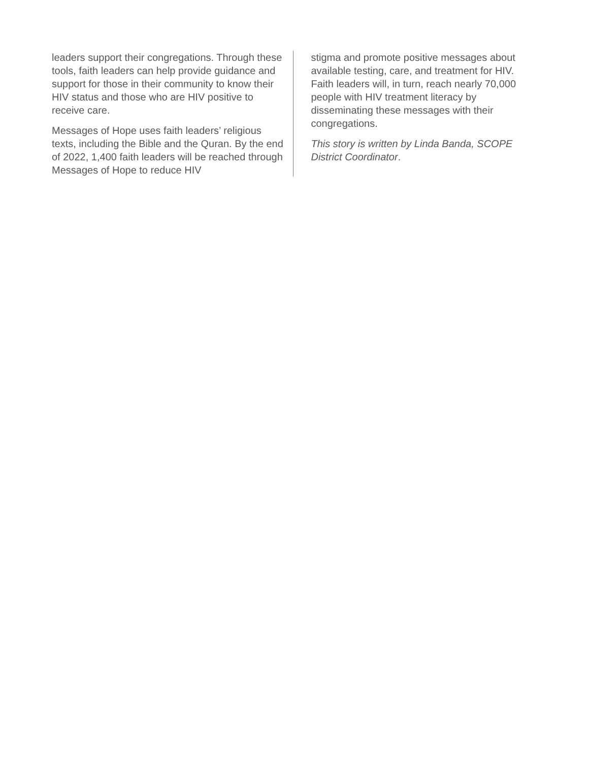leaders support their congregations. Through these tools, faith leaders can help provide guidance and support for those in their community to know their HIV status and those who are HIV positive to receive care.
Messages of Hope uses faith leaders’ religious texts, including the Bible and the Quran. By the end of 2022, 1,400 faith leaders will be reached through Messages of Hope to reduce HIV
stigma and promote positive messages about available testing, care, and treatment for HIV. Faith leaders will, in turn, reach nearly 70,000 people with HIV treatment literacy by disseminating these messages with their congregations.
This story is written by Linda Banda, SCOPE District Coordinator.